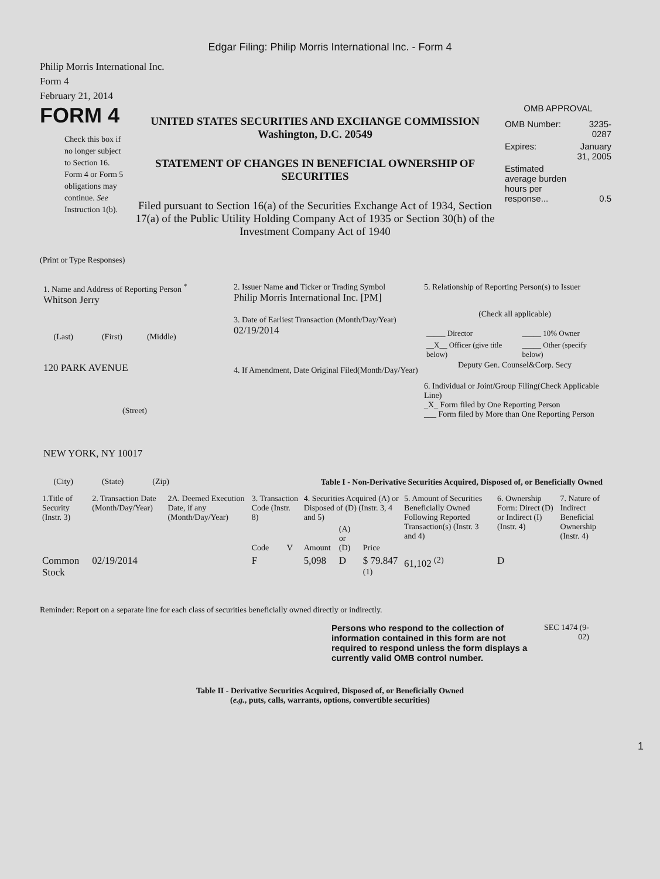Edgar Filing: Philip Morris International Inc. - Form 4
Philip Morris International Inc.
Form 4
February 21, 2014
FORM 4
Check this box if no longer subject to Section 16. Form 4 or Form 5 obligations may continue. See Instruction 1(b).
UNITED STATES SECURITIES AND EXCHANGE COMMISSION
Washington, D.C. 20549
STATEMENT OF CHANGES IN BENEFICIAL OWNERSHIP OF SECURITIES
Filed pursuant to Section 16(a) of the Securities Exchange Act of 1934, Section 17(a) of the Public Utility Holding Company Act of 1935 or Section 30(h) of the Investment Company Act of 1940
OMB APPROVAL
| OMB Number: | 3235-0287 |
| Expires: | January 31, 2005 |
| Estimated average burden hours per response... | 0.5 |
(Print or Type Responses)
1. Name and Address of Reporting Person <sup>*</sup>
Whitson Jerry
(Last) (First) (Middle)
120 PARK AVENUE
(Street)
NEW YORK, NY 10017
(City) (State) (Zip)
2. Issuer Name and Ticker or Trading Symbol
Philip Morris International Inc. [PM]
3. Date of Earliest Transaction (Month/Day/Year)
02/19/2014
4. If Amendment, Date Original Filed(Month/Day/Year)
5. Relationship of Reporting Person(s) to Issuer
(Check all applicable)
| _____ Director | _____ 10% Owner |
| __X__ Officer (give title below) | _____ Other (specify below) |
Deputy Gen. Counsel&Corp. Secy
6. Individual or Joint/Group Filing(Check Applicable Line)
_X_ Form filed by One Reporting Person
___ Form filed by More than One Reporting Person
Table I - Non-Derivative Securities Acquired, Disposed of, or Beneficially Owned
| 1.Title of Security (Instr. 3) | 2. Transaction Date (Month/Day/Year) | 2A. Deemed Execution Date, if any (Month/Day/Year) | 3. Transaction Code (Instr. 8) | | 4. Securities Acquired (A) or Disposed of (D) (Instr. 3, 4 and 5) | | | 5. Amount of Securities Beneficially Owned Following Reported Transaction(s) (Instr. 3 and 4) | 6. Ownership Form: Direct (D) or Indirect (I) (Instr. 4) | 7. Nature of Indirect Beneficial Ownership (Instr. 4) |
| --- | --- | --- | --- | --- | --- | --- | --- | --- | --- | --- |
| | | | Code | V | Amount | (A) or (D) | Price | | | |
| Common Stock | 02/19/2014 | | F | | 5,098 | D | $ 79.847 <sup>(1)</sup> | 61,102 <sup>(2)</sup> | D | |
Reminder: Report on a separate line for each class of securities beneficially owned directly or indirectly.
Persons who respond to the collection of information contained in this form are not required to respond unless the form displays a currently valid OMB control number.
SEC 1474 (9-02)
Table II - Derivative Securities Acquired, Disposed of, or Beneficially Owned
(e.g., puts, calls, warrants, options, convertible securities)
1